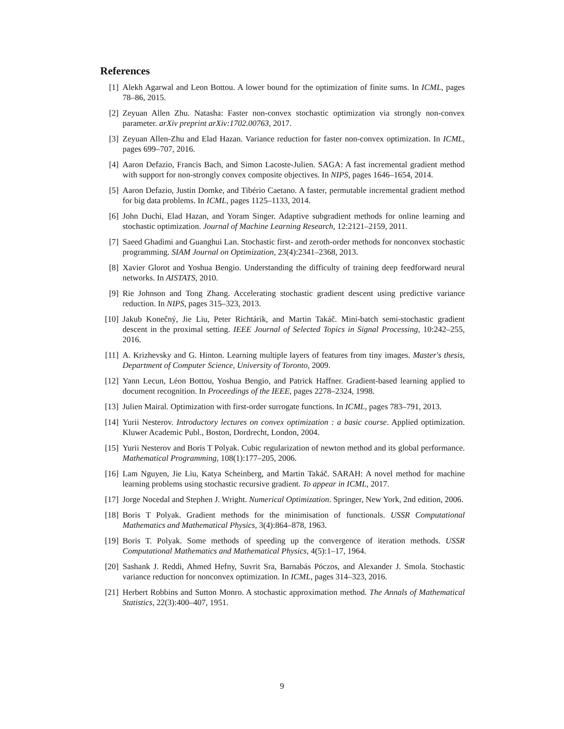References
[1] Alekh Agarwal and Leon Bottou. A lower bound for the optimization of finite sums. In ICML, pages 78–86, 2015.
[2] Zeyuan Allen Zhu. Natasha: Faster non-convex stochastic optimization via strongly non-convex parameter. arXiv preprint arXiv:1702.00763, 2017.
[3] Zeyuan Allen-Zhu and Elad Hazan. Variance reduction for faster non-convex optimization. In ICML, pages 699–707, 2016.
[4] Aaron Defazio, Francis Bach, and Simon Lacoste-Julien. SAGA: A fast incremental gradient method with support for non-strongly convex composite objectives. In NIPS, pages 1646–1654, 2014.
[5] Aaron Defazio, Justin Domke, and Tibério Caetano. A faster, permutable incremental gradient method for big data problems. In ICML, pages 1125–1133, 2014.
[6] John Duchi, Elad Hazan, and Yoram Singer. Adaptive subgradient methods for online learning and stochastic optimization. Journal of Machine Learning Research, 12:2121–2159, 2011.
[7] Saeed Ghadimi and Guanghui Lan. Stochastic first- and zeroth-order methods for nonconvex stochastic programming. SIAM Journal on Optimization, 23(4):2341–2368, 2013.
[8] Xavier Glorot and Yoshua Bengio. Understanding the difficulty of training deep feedforward neural networks. In AISTATS, 2010.
[9] Rie Johnson and Tong Zhang. Accelerating stochastic gradient descent using predictive variance reduction. In NIPS, pages 315–323, 2013.
[10]
Jakub Konečný, Jie Liu, Peter Richtárik, and Martin Takáč. Mini-batch semi-stochastic gradient descent in the proximal setting. IEEE Journal of Selected Topics in Signal Processing, 10:242–255, 2016.
[11]
A. Krizhevsky and G. Hinton. Learning multiple layers of features from tiny images. Master's thesis, Department of Computer Science, University of Toronto, 2009.
[12]
Yann Lecun, Léon Bottou, Yoshua Bengio, and Patrick Haffner. Gradient-based learning applied to document recognition. In Proceedings of the IEEE, pages 2278–2324, 1998.
[13]
Julien Mairal. Optimization with first-order surrogate functions. In ICML, pages 783–791, 2013.
[14]
Yurii Nesterov. Introductory lectures on convex optimization : a basic course. Applied optimization. Kluwer Academic Publ., Boston, Dordrecht, London, 2004.
[15]
Yurii Nesterov and Boris T Polyak. Cubic regularization of newton method and its global performance. Mathematical Programming, 108(1):177–205, 2006.
[16]
Lam Nguyen, Jie Liu, Katya Scheinberg, and Martin Takáč. SARAH: A novel method for machine learning problems using stochastic recursive gradient. To appear in ICML, 2017.
[17]
Jorge Nocedal and Stephen J. Wright. Numerical Optimization. Springer, New York, 2nd edition, 2006.
[18]
Boris T Polyak. Gradient methods for the minimisation of functionals. USSR Computational Mathematics and Mathematical Physics, 3(4):864–878, 1963.
[19]
Boris T. Polyak. Some methods of speeding up the convergence of iteration methods. USSR Computational Mathematics and Mathematical Physics, 4(5):1–17, 1964.
[20]
Sashank J. Reddi, Ahmed Hefny, Suvrit Sra, Barnabás Póczos, and Alexander J. Smola. Stochastic variance reduction for nonconvex optimization. In ICML, pages 314–323, 2016.
[21]
Herbert Robbins and Sutton Monro. A stochastic approximation method. The Annals of Mathematical Statistics, 22(3):400–407, 1951.
9